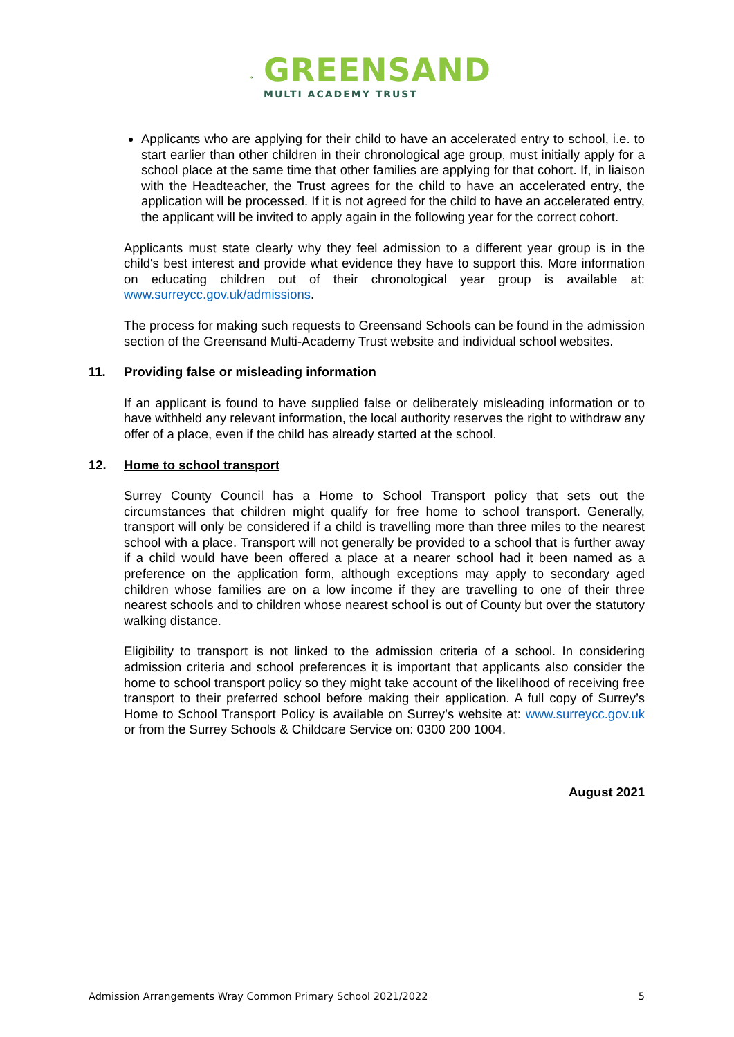GREENSAND
MULTI ACADEMY TRUST
Applicants who are applying for their child to have an accelerated entry to school, i.e. to start earlier than other children in their chronological age group, must initially apply for a school place at the same time that other families are applying for that cohort. If, in liaison with the Headteacher, the Trust agrees for the child to have an accelerated entry, the application will be processed. If it is not agreed for the child to have an accelerated entry, the applicant will be invited to apply again in the following year for the correct cohort.
Applicants must state clearly why they feel admission to a different year group is in the child's best interest and provide what evidence they have to support this. More information on educating children out of their chronological year group is available at: www.surreycc.gov.uk/admissions.
The process for making such requests to Greensand Schools can be found in the admission section of the Greensand Multi-Academy Trust website and individual school websites.
11. Providing false or misleading information
If an applicant is found to have supplied false or deliberately misleading information or to have withheld any relevant information, the local authority reserves the right to withdraw any offer of a place, even if the child has already started at the school.
12. Home to school transport
Surrey County Council has a Home to School Transport policy that sets out the circumstances that children might qualify for free home to school transport. Generally, transport will only be considered if a child is travelling more than three miles to the nearest school with a place. Transport will not generally be provided to a school that is further away if a child would have been offered a place at a nearer school had it been named as a preference on the application form, although exceptions may apply to secondary aged children whose families are on a low income if they are travelling to one of their three nearest schools and to children whose nearest school is out of County but over the statutory walking distance.
Eligibility to transport is not linked to the admission criteria of a school. In considering admission criteria and school preferences it is important that applicants also consider the home to school transport policy so they might take account of the likelihood of receiving free transport to their preferred school before making their application. A full copy of Surrey’s Home to School Transport Policy is available on Surrey’s website at: www.surreycc.gov.uk or from the Surrey Schools & Childcare Service on: 0300 200 1004.
August 2021
Admission Arrangements Wray Common Primary School 2021/2022 5